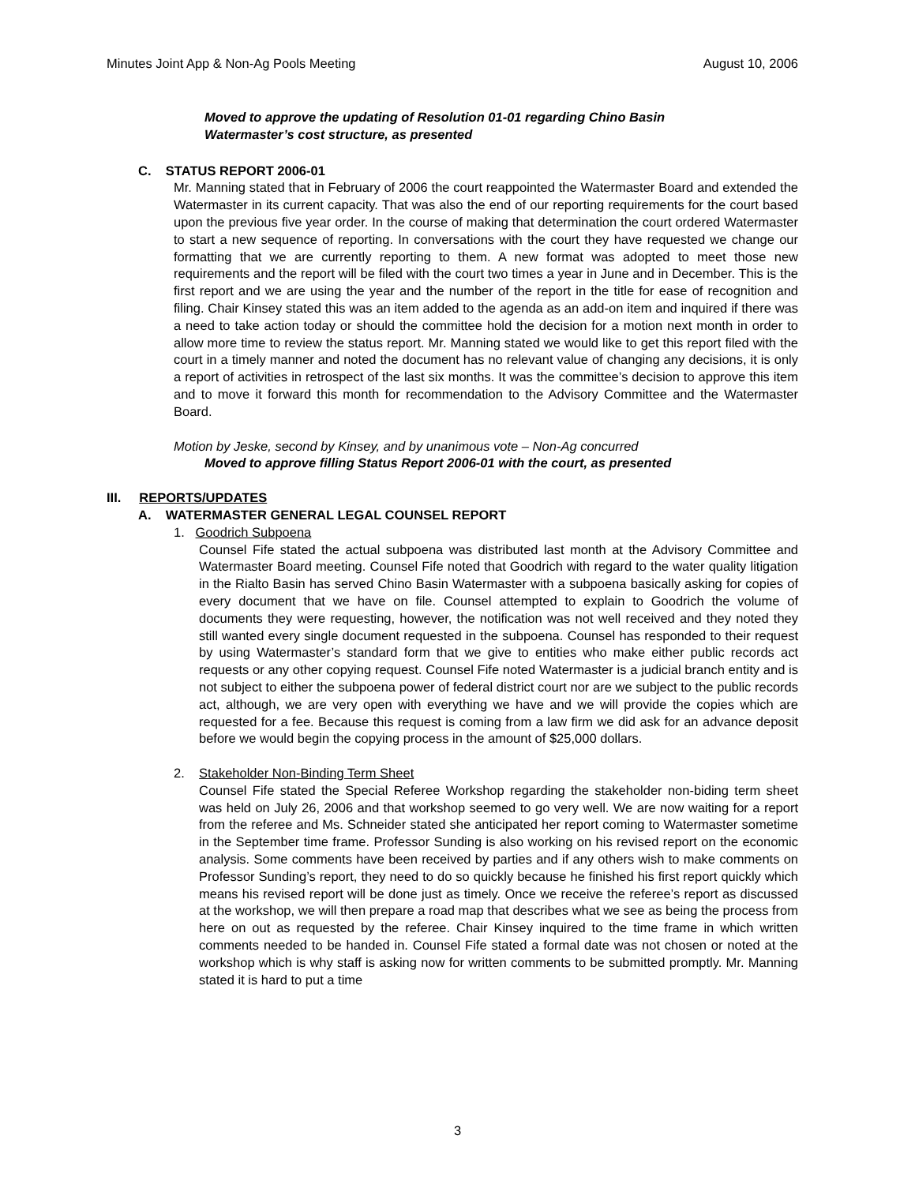Minutes Joint App & Non-Ag Pools Meeting August 10, 2006
Moved to approve the updating of Resolution 01-01 regarding Chino Basin
Watermaster’s cost structure, as presented
C. STATUS REPORT 2006-01
Mr. Manning stated that in February of 2006 the court reappointed the Watermaster Board and extended the Watermaster in its current capacity. That was also the end of our reporting requirements for the court based upon the previous five year order. In the course of making that determination the court ordered Watermaster to start a new sequence of reporting. In conversations with the court they have requested we change our formatting that we are currently reporting to them. A new format was adopted to meet those new requirements and the report will be filed with the court two times a year in June and in December. This is the first report and we are using the year and the number of the report in the title for ease of recognition and filing. Chair Kinsey stated this was an item added to the agenda as an add-on item and inquired if there was a need to take action today or should the committee hold the decision for a motion next month in order to allow more time to review the status report. Mr. Manning stated we would like to get this report filed with the court in a timely manner and noted the document has no relevant value of changing any decisions, it is only a report of activities in retrospect of the last six months. It was the committee’s decision to approve this item and to move it forward this month for recommendation to the Advisory Committee and the Watermaster Board.
Motion by Jeske, second by Kinsey, and by unanimous vote – Non-Ag concurred
Moved to approve filling Status Report 2006-01 with the court, as presented
III. REPORTS/UPDATES
A. WATERMASTER GENERAL LEGAL COUNSEL REPORT
1. Goodrich Subpoena
Counsel Fife stated the actual subpoena was distributed last month at the Advisory Committee and Watermaster Board meeting. Counsel Fife noted that Goodrich with regard to the water quality litigation in the Rialto Basin has served Chino Basin Watermaster with a subpoena basically asking for copies of every document that we have on file. Counsel attempted to explain to Goodrich the volume of documents they were requesting, however, the notification was not well received and they noted they still wanted every single document requested in the subpoena. Counsel has responded to their request by using Watermaster’s standard form that we give to entities who make either public records act requests or any other copying request. Counsel Fife noted Watermaster is a judicial branch entity and is not subject to either the subpoena power of federal district court nor are we subject to the public records act, although, we are very open with everything we have and we will provide the copies which are requested for a fee. Because this request is coming from a law firm we did ask for an advance deposit before we would begin the copying process in the amount of $25,000 dollars.
2. Stakeholder Non-Binding Term Sheet
Counsel Fife stated the Special Referee Workshop regarding the stakeholder non-biding term sheet was held on July 26, 2006 and that workshop seemed to go very well. We are now waiting for a report from the referee and Ms. Schneider stated she anticipated her report coming to Watermaster sometime in the September time frame. Professor Sunding is also working on his revised report on the economic analysis. Some comments have been received by parties and if any others wish to make comments on Professor Sunding’s report, they need to do so quickly because he finished his first report quickly which means his revised report will be done just as timely. Once we receive the referee’s report as discussed at the workshop, we will then prepare a road map that describes what we see as being the process from here on out as requested by the referee. Chair Kinsey inquired to the time frame in which written comments needed to be handed in. Counsel Fife stated a formal date was not chosen or noted at the workshop which is why staff is asking now for written comments to be submitted promptly. Mr. Manning stated it is hard to put a time
3